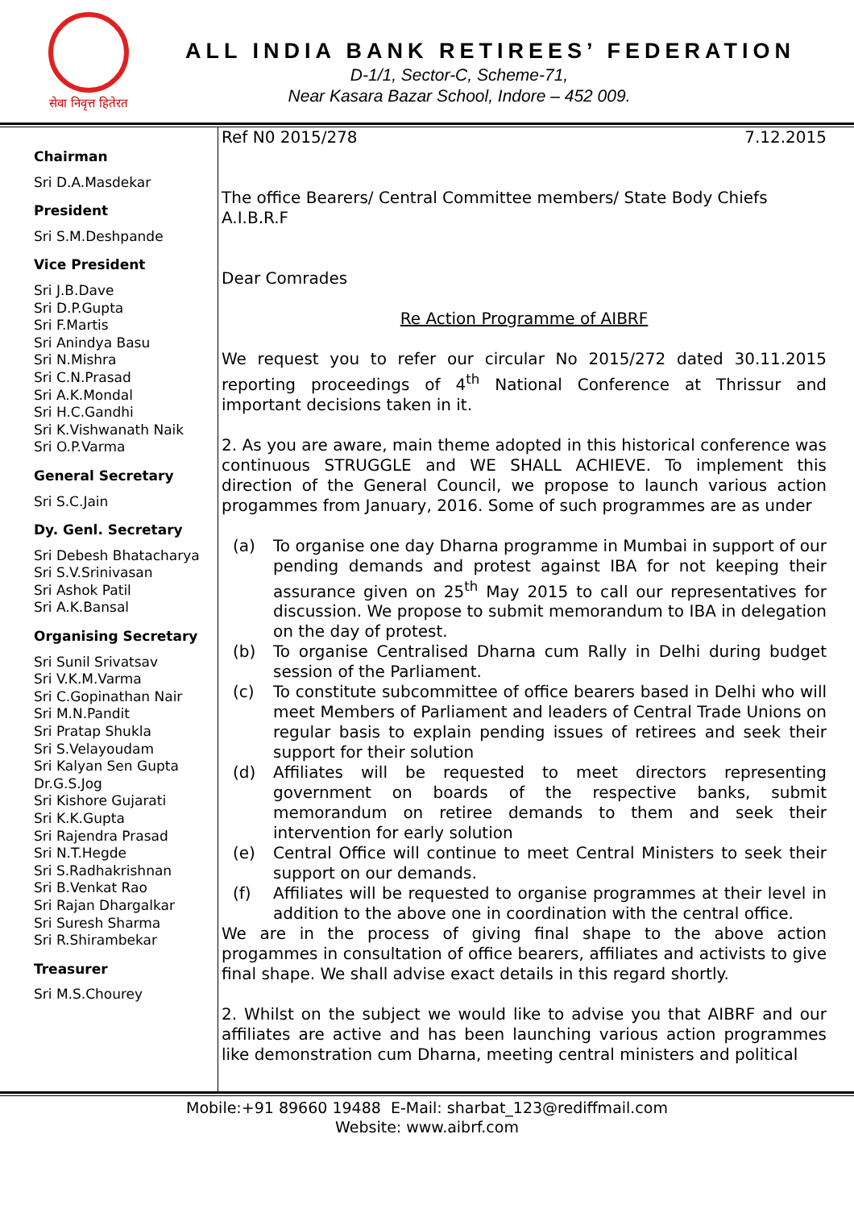सेवा निवृत्त हितेरत
ALL INDIA BANK RETIREES’ FEDERATION
D-1/1, Sector-C, Scheme-71,
Near Kasara Bazar School, Indore – 452 009.
Chairman
Sri D.A.Masdekar
President
Sri S.M.Deshpande
Vice President
Sri J.B.Dave
Sri D.P.Gupta
Sri F.Martis
Sri Anindya Basu
Sri N.Mishra
Sri C.N.Prasad
Sri A.K.Mondal
Sri H.C.Gandhi
Sri K.Vishwanath Naik
Sri O.P.Varma
General Secretary
Sri S.C.Jain
Dy. Genl. Secretary
Sri Debesh Bhatacharya
Sri S.V.Srinivasan
Sri Ashok Patil
Sri A.K.Bansal
Organising Secretary
Sri Sunil Srivatsav
Sri V.K.M.Varma
Sri C.Gopinathan Nair
Sri M.N.Pandit
Sri Pratap Shukla
Sri S.Velayoudam
Sri Kalyan Sen Gupta
Dr.G.S.Jog
Sri Kishore Gujarati
Sri K.K.Gupta
Sri Rajendra Prasad
Sri N.T.Hegde
Sri S.Radhakrishnan
Sri B.Venkat Rao
Sri Rajan Dhargalkar
Sri Suresh Sharma
Sri R.Shirambekar
Treasurer
Sri M.S.Chourey
Ref N0 2015/278 7.12.2015
The office Bearers/ Central Committee members/ State Body Chiefs
A.I.B.R.F
Dear Comrades
Re Action Programme of AIBRF
We request you to refer our circular No 2015/272 dated 30.11.2015 reporting proceedings of 4<sup>th</sup> National Conference at Thrissur and important decisions taken in it.
2. As you are aware, main theme adopted in this historical conference was continuous STRUGGLE and WE SHALL ACHIEVE. To implement this direction of the General Council, we propose to launch various action progammes from January, 2016. Some of such programmes are as under
(a) To organise one day Dharna programme in Mumbai in support of our pending demands and protest against IBA for not keeping their assurance given on 25<sup>th</sup> May 2015 to call our representatives for discussion. We propose to submit memorandum to IBA in delegation on the day of protest.
(b) To organise Centralised Dharna cum Rally in Delhi during budget session of the Parliament.
(c) To constitute subcommittee of office bearers based in Delhi who will meet Members of Parliament and leaders of Central Trade Unions on regular basis to explain pending issues of retirees and seek their support for their solution
(d) Affiliates will be requested to meet directors representing government on boards of the respective banks, submit memorandum on retiree demands to them and seek their intervention for early solution
(e) Central Office will continue to meet Central Ministers to seek their support on our demands.
(f) Affiliates will be requested to organise programmes at their level in addition to the above one in coordination with the central office.
We are in the process of giving final shape to the above action progammes in consultation of office bearers, affiliates and activists to give final shape. We shall advise exact details in this regard shortly.
2. Whilst on the subject we would like to advise you that AIBRF and our affiliates are active and has been launching various action programmes like demonstration cum Dharna, meeting central ministers and political
Mobile:+91 89660 19488 E-Mail: sharbat_123@rediffmail.com
Website: www.aibrf.com